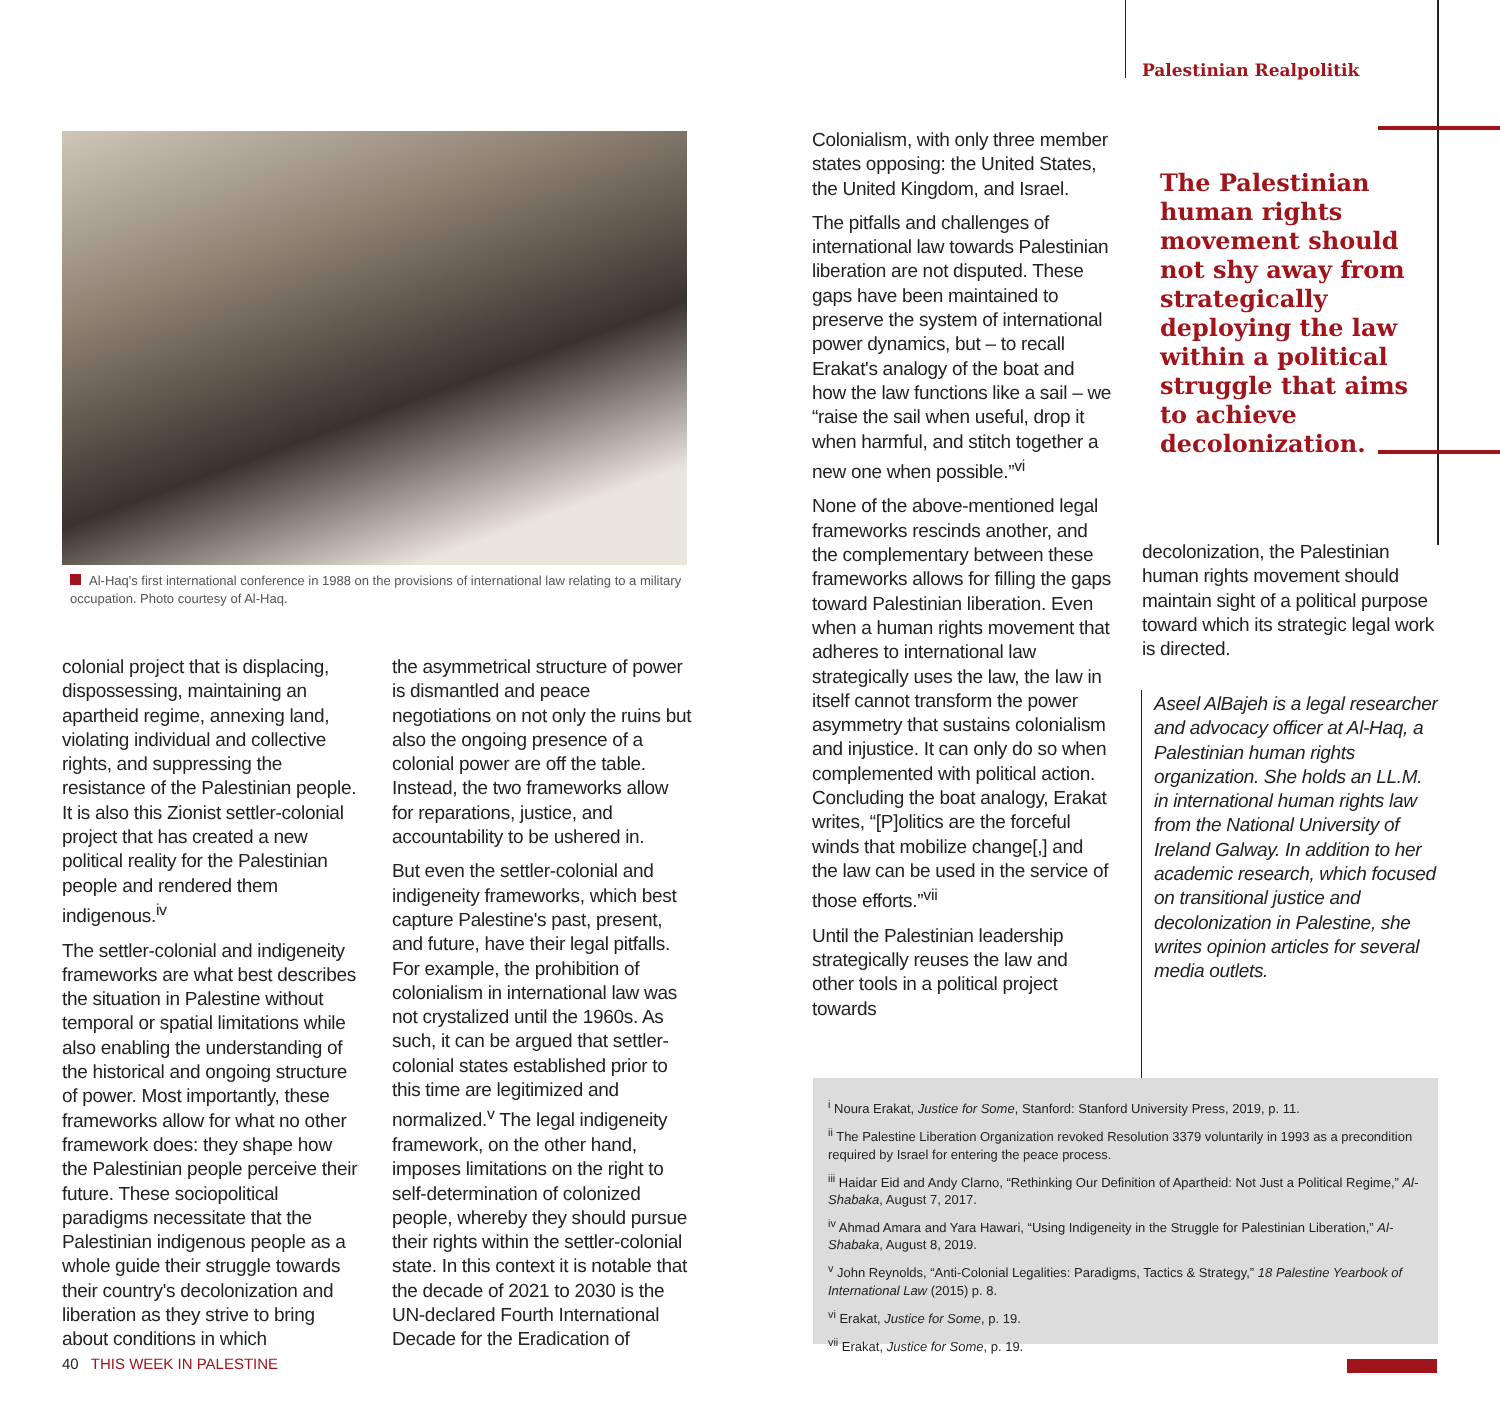Palestinian Realpolitik
Al-Haq's first international conference in 1988 on the provisions of international law relating to a military occupation. Photo courtesy of Al-Haq.
colonial project that is displacing, dispossessing, maintaining an apartheid regime, annexing land, violating individual and collective rights, and suppressing the resistance of the Palestinian people. It is also this Zionist settler-colonial project that has created a new political reality for the Palestinian people and rendered them indigenous.<sup>iv</sup>
The settler-colonial and indigeneity frameworks are what best describes the situation in Palestine without temporal or spatial limitations while also enabling the understanding of the historical and ongoing structure of power. Most importantly, these frameworks allow for what no other framework does: they shape how the Palestinian people perceive their future. These sociopolitical paradigms necessitate that the Palestinian indigenous people as a whole guide their struggle towards their country's decolonization and liberation as they strive to bring about conditions in which
the asymmetrical structure of power is dismantled and peace negotiations on not only the ruins but also the ongoing presence of a colonial power are off the table. Instead, the two frameworks allow for reparations, justice, and accountability to be ushered in.
But even the settler-colonial and indigeneity frameworks, which best capture Palestine's past, present, and future, have their legal pitfalls. For example, the prohibition of colonialism in international law was not crystalized until the 1960s. As such, it can be argued that settler-colonial states established prior to this time are legitimized and normalized.<sup>v</sup> The legal indigeneity framework, on the other hand, imposes limitations on the right to self-determination of colonized people, whereby they should pursue their rights within the settler-colonial state. In this context it is notable that the decade of 2021 to 2030 is the UN-declared Fourth International Decade for the Eradication of
Colonialism, with only three member states opposing: the United States, the United Kingdom, and Israel.
The pitfalls and challenges of international law towards Palestinian liberation are not disputed. These gaps have been maintained to preserve the system of international power dynamics, but – to recall Erakat's analogy of the boat and how the law functions like a sail – we “raise the sail when useful, drop it when harmful, and stitch together a new one when possible.”<sup>vi</sup>
None of the above-mentioned legal frameworks rescinds another, and the complementary between these frameworks allows for filling the gaps toward Palestinian liberation. Even when a human rights movement that adheres to international law strategically uses the law, the law in itself cannot transform the power asymmetry that sustains colonialism and injustice. It can only do so when complemented with political action. Concluding the boat analogy, Erakat writes, “[P]olitics are the forceful winds that mobilize change[,] and the law can be used in the service of those efforts.”<sup>vii</sup>
Until the Palestinian leadership strategically reuses the law and other tools in a political project towards
The Palestinian human rights movement should not shy away from strategically deploying the law within a political struggle that aims to achieve decolonization.
decolonization, the Palestinian human rights movement should maintain sight of a political purpose toward which its strategic legal work is directed.
Aseel AlBajeh is a legal researcher and advocacy officer at Al-Haq, a Palestinian human rights organization. She holds an LL.M. in international human rights law from the National University of Ireland Galway. In addition to her academic research, which focused on transitional justice and decolonization in Palestine, she writes opinion articles for several media outlets.
<sup>i</sup> Noura Erakat, Justice for Some, Stanford: Stanford University Press, 2019, p. 11.
<sup>ii</sup> The Palestine Liberation Organization revoked Resolution 3379 voluntarily in 1993 as a precondition required by Israel for entering the peace process.
<sup>iii</sup> Haidar Eid and Andy Clarno, “Rethinking Our Definition of Apartheid: Not Just a Political Regime,” Al-Shabaka, August 7, 2017.
<sup>iv</sup> Ahmad Amara and Yara Hawari, “Using Indigeneity in the Struggle for Palestinian Liberation,” Al-Shabaka, August 8, 2019.
<sup>v</sup> John Reynolds, “Anti-Colonial Legalities: Paradigms, Tactics & Strategy,” 18 Palestine Yearbook of International Law (2015) p. 8.
<sup>vi</sup> Erakat, Justice for Some, p. 19.
<sup>vii</sup> Erakat, Justice for Some, p. 19.
40 THIS WEEK IN PALESTINE